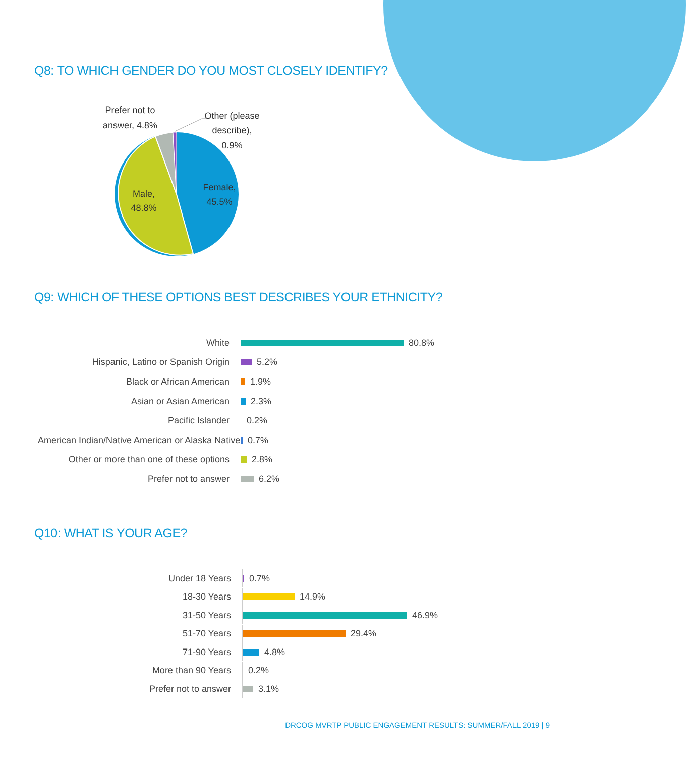Q8: TO WHICH GENDER DO YOU MOST CLOSELY IDENTIFY?
Prefer not to
answer, 4.8%
Other (please
describe),
0.9%
Male,
48.8%
Female,
45.5%
Q9: WHICH OF THESE OPTIONS BEST DESCRIBES YOUR ETHNICITY?
White 80.8%
Hispanic, Latino or Spanish Origin 5.2%
Black or African American 1.9%
Asian or Asian American 2.3%
Pacific Islander 0.2%
American Indian/Native American or Alaska Native 0.7%
Other or more than one of these options 2.8%
Prefer not to answer 6.2%
Q10: WHAT IS YOUR AGE?
Under 18 Years 0.7%
18-30 Years 14.9%
31-50 Years 46.9%
51-70 Years 29.4%
71-90 Years 4.8%
More than 90 Years 0.2%
Prefer not to answer 3.1%
DRCOG MVRTP PUBLIC ENGAGEMENT RESULTS: SUMMER/FALL 2019 | 9